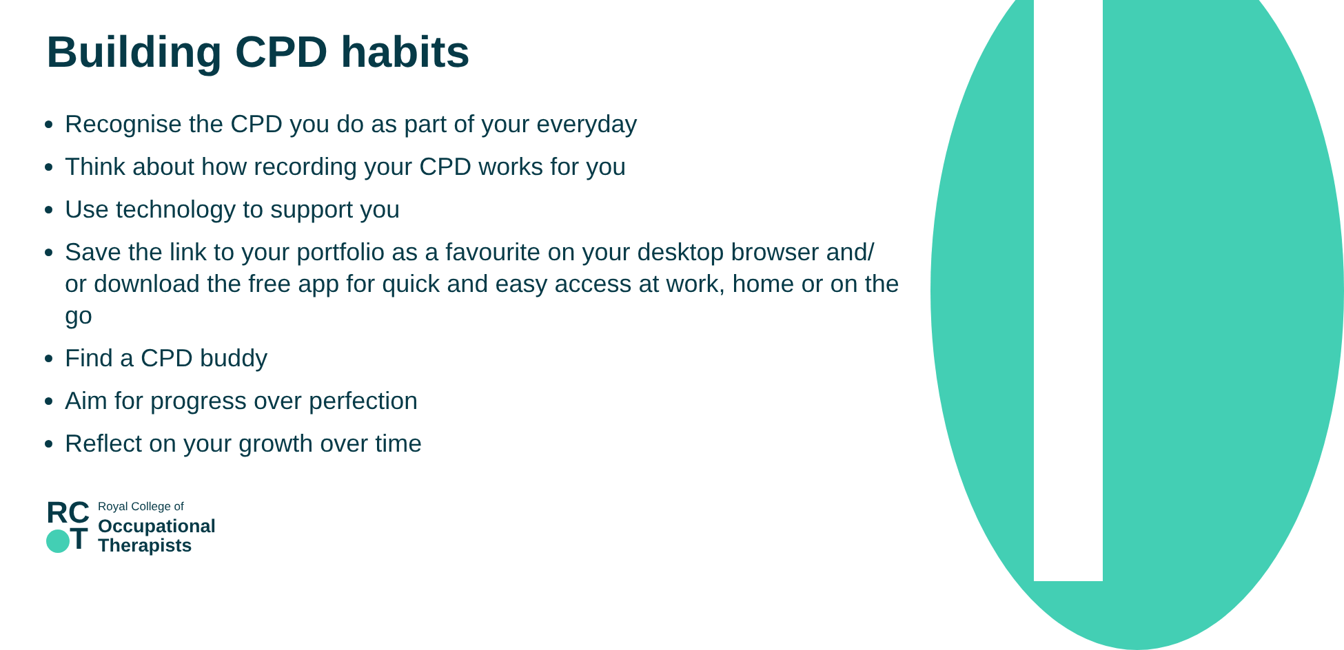Building CPD habits
Recognise the CPD you do as part of your everyday
Think about how recording your CPD works for you
Use technology to support you
Save the link to your portfolio as a favourite on your desktop browser and/ or download the free app for quick and easy access at work, home or on the go
Find a CPD buddy
Aim for progress over perfection
Reflect on your growth over time
RC
T
Royal College of
Occupational
Therapists